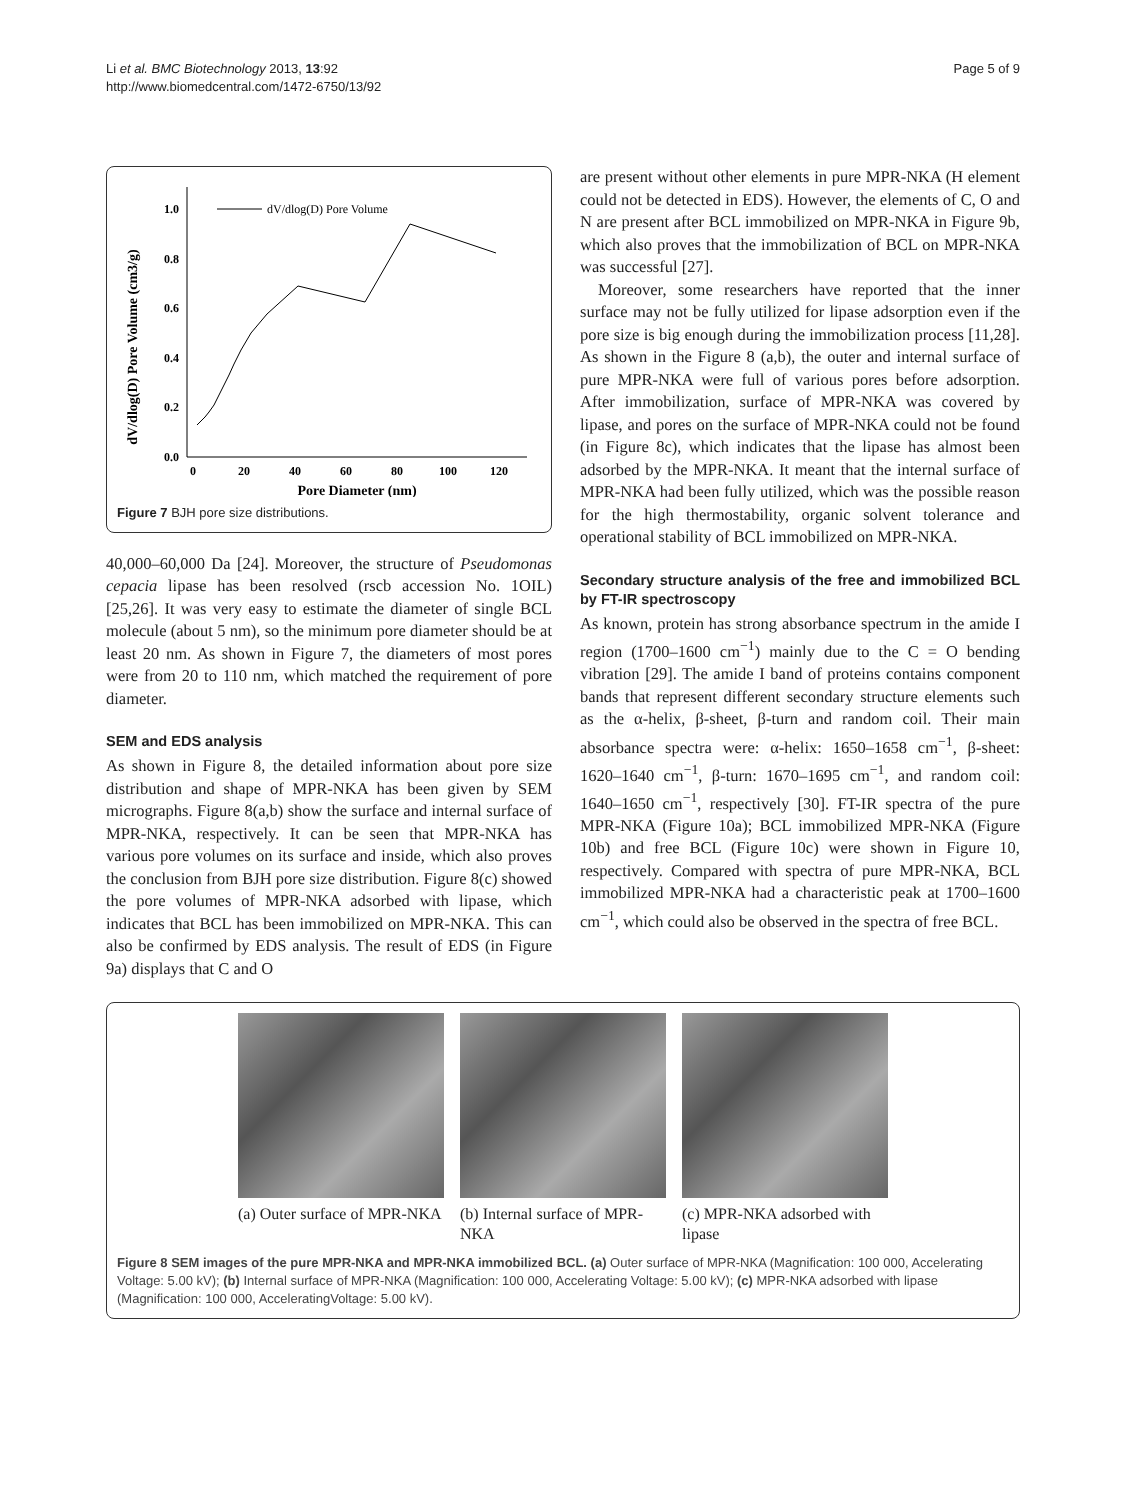Li et al. BMC Biotechnology 2013, 13:92
http://www.biomedcentral.com/1472-6750/13/92
Page 5 of 9
dV/dlog(D) Pore Volume (cm3/g)
0.0
0.2
0.4
0.6
0.8
1.0
0
20
40
60
80
100
120
Pore Diameter (nm)
dV/dlog(D) Pore Volume
Figure 7 BJH pore size distributions.
40,000–60,000 Da [24]. Moreover, the structure of Pseudomonas cepacia lipase has been resolved (rscb accession No. 1OIL) [25,26]. It was very easy to estimate the diameter of single BCL molecule (about 5 nm), so the minimum pore diameter should be at least 20 nm. As shown in Figure 7, the diameters of most pores were from 20 to 110 nm, which matched the requirement of pore diameter.
SEM and EDS analysis
As shown in Figure 8, the detailed information about pore size distribution and shape of MPR-NKA has been given by SEM micrographs. Figure 8(a,b) show the surface and internal surface of MPR-NKA, respectively. It can be seen that MPR-NKA has various pore volumes on its surface and inside, which also proves the conclusion from BJH pore size distribution. Figure 8(c) showed the pore volumes of MPR-NKA adsorbed with lipase, which indicates that BCL has been immobilized on MPR-NKA. This can also be confirmed by EDS analysis. The result of EDS (in Figure 9a) displays that C and O
are present without other elements in pure MPR-NKA (H element could not be detected in EDS). However, the elements of C, O and N are present after BCL immobilized on MPR-NKA in Figure 9b, which also proves that the immobilization of BCL on MPR-NKA was successful [27].
Moreover, some researchers have reported that the inner surface may not be fully utilized for lipase adsorption even if the pore size is big enough during the immobilization process [11,28]. As shown in the Figure 8 (a,b), the outer and internal surface of pure MPR-NKA were full of various pores before adsorption. After immobilization, surface of MPR-NKA was covered by lipase, and pores on the surface of MPR-NKA could not be found (in Figure 8c), which indicates that the lipase has almost been adsorbed by the MPR-NKA. It meant that the internal surface of MPR-NKA had been fully utilized, which was the possible reason for the high thermostability, organic solvent tolerance and operational stability of BCL immobilized on MPR-NKA.
Secondary structure analysis of the free and immobilized BCL by FT-IR spectroscopy
As known, protein has strong absorbance spectrum in the amide I region (1700–1600 cm<sup>−1</sup>) mainly due to the C = O bending vibration [29]. The amide I band of proteins contains component bands that represent different secondary structure elements such as the α-helix, β-sheet, β-turn and random coil. Their main absorbance spectra were: α-helix: 1650–1658 cm<sup>−1</sup>, β-sheet: 1620–1640 cm<sup>−1</sup>, β-turn: 1670–1695 cm<sup>−1</sup>, and random coil: 1640–1650 cm<sup>−1</sup>, respectively [30]. FT-IR spectra of the pure MPR-NKA (Figure 10a); BCL immobilized MPR-NKA (Figure 10b) and free BCL (Figure 10c) were shown in Figure 10, respectively. Compared with spectra of pure MPR-NKA, BCL immobilized MPR-NKA had a characteristic peak at 1700–1600 cm<sup>−1</sup>, which could also be observed in the spectra of free BCL.
(a) Outer surface of MPR-NKA
(b) Internal surface of MPR-NKA
(c) MPR-NKA adsorbed with lipase
Figure 8 SEM images of the pure MPR-NKA and MPR-NKA immobilized BCL. (a) Outer surface of MPR-NKA (Magnification: 100 000, Accelerating Voltage: 5.00 kV); (b) Internal surface of MPR-NKA (Magnification: 100 000, Accelerating Voltage: 5.00 kV); (c) MPR-NKA adsorbed with lipase (Magnification: 100 000, AcceleratingVoltage: 5.00 kV).